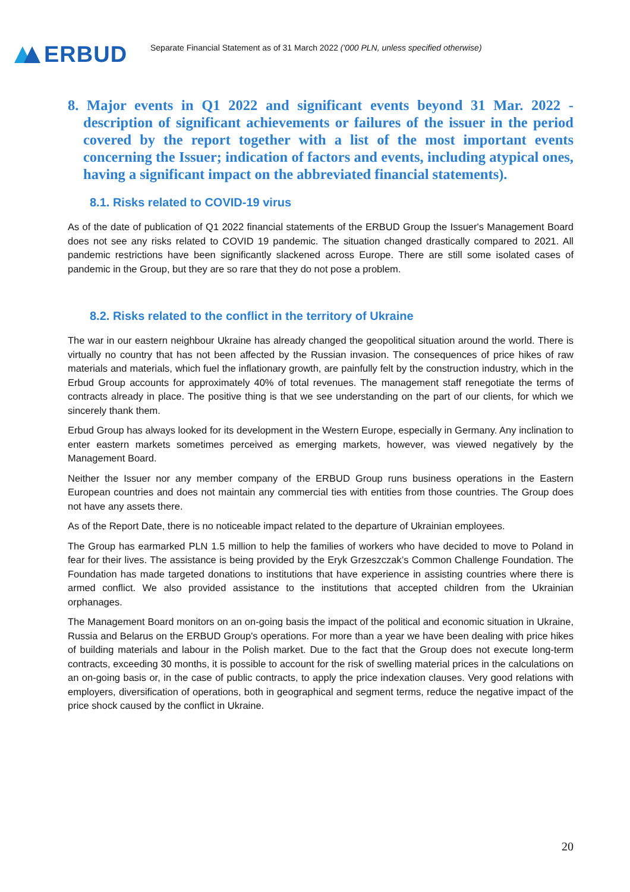ERBUD
Separate Financial Statement as of 31 March 2022 ('000 PLN, unless specified otherwise)
8. Major events in Q1 2022 and significant events beyond 31 Mar. 2022 - description of significant achievements or failures of the issuer in the period covered by the report together with a list of the most important events concerning the Issuer; indication of factors and events, including atypical ones, having a significant impact on the abbreviated financial statements).
8.1. Risks related to COVID-19 virus
As of the date of publication of Q1 2022 financial statements of the ERBUD Group the Issuer's Management Board does not see any risks related to COVID 19 pandemic. The situation changed drastically compared to 2021. All pandemic restrictions have been significantly slackened across Europe. There are still some isolated cases of pandemic in the Group, but they are so rare that they do not pose a problem.
8.2. Risks related to the conflict in the territory of Ukraine
The war in our eastern neighbour Ukraine has already changed the geopolitical situation around the world. There is virtually no country that has not been affected by the Russian invasion. The consequences of price hikes of raw materials and materials, which fuel the inflationary growth, are painfully felt by the construction industry, which in the Erbud Group accounts for approximately 40% of total revenues. The management staff renegotiate the terms of contracts already in place. The positive thing is that we see understanding on the part of our clients, for which we sincerely thank them.
Erbud Group has always looked for its development in the Western Europe, especially in Germany. Any inclination to enter eastern markets sometimes perceived as emerging markets, however, was viewed negatively by the Management Board.
Neither the Issuer nor any member company of the ERBUD Group runs business operations in the Eastern European countries and does not maintain any commercial ties with entities from those countries. The Group does not have any assets there.
As of the Report Date, there is no noticeable impact related to the departure of Ukrainian employees.
The Group has earmarked PLN 1.5 million to help the families of workers who have decided to move to Poland in fear for their lives. The assistance is being provided by the Eryk Grzeszczak’s Common Challenge Foundation. The Foundation has made targeted donations to institutions that have experience in assisting countries where there is armed conflict. We also provided assistance to the institutions that accepted children from the Ukrainian orphanages.
The Management Board monitors on an on-going basis the impact of the political and economic situation in Ukraine, Russia and Belarus on the ERBUD Group's operations. For more than a year we have been dealing with price hikes of building materials and labour in the Polish market. Due to the fact that the Group does not execute long-term contracts, exceeding 30 months, it is possible to account for the risk of swelling material prices in the calculations on an on-going basis or, in the case of public contracts, to apply the price indexation clauses. Very good relations with employers, diversification of operations, both in geographical and segment terms, reduce the negative impact of the price shock caused by the conflict in Ukraine.
20